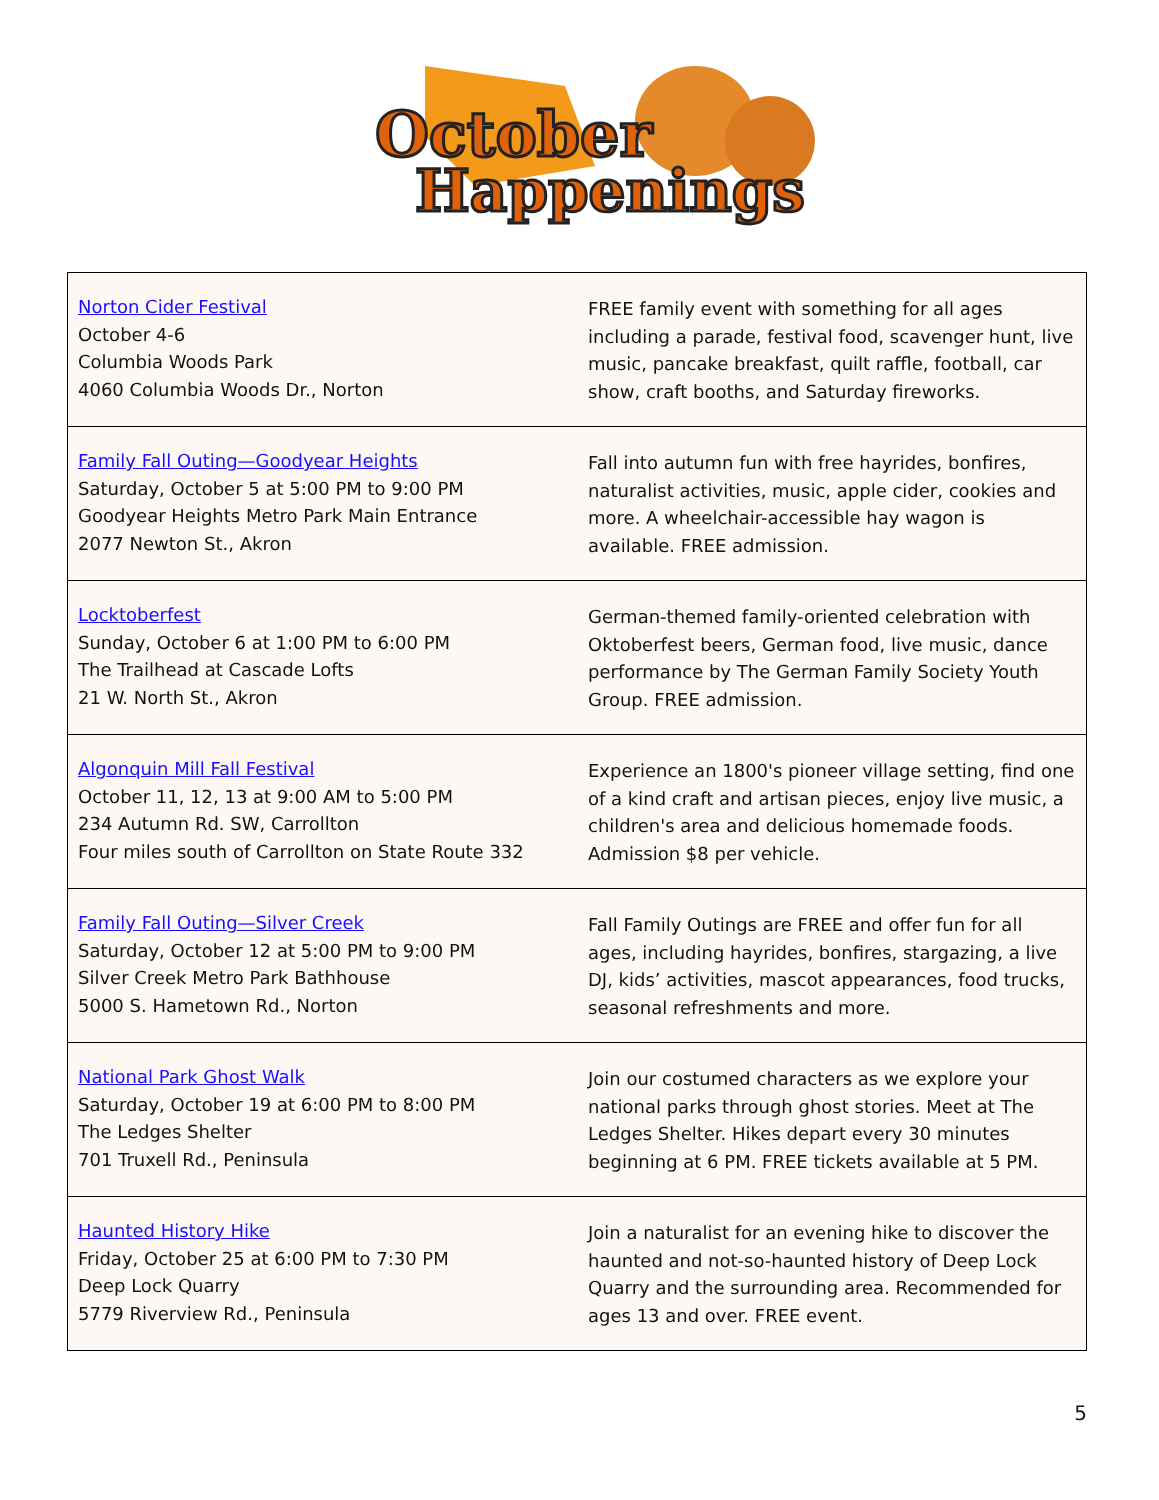October
Happenings
| Norton Cider Festival October 4-6 Columbia Woods Park 4060 Columbia Woods Dr., Norton | FREE family event with something for all ages including a parade, festival food, scavenger hunt, live music, pancake breakfast, quilt raffle, football, car show, craft booths, and Saturday fireworks. |
| Family Fall Outing—Goodyear Heights Saturday, October 5 at 5:00 PM to 9:00 PM Goodyear Heights Metro Park Main Entrance 2077 Newton St., Akron | Fall into autumn fun with free hayrides, bonfires, naturalist activities, music, apple cider, cookies and more. A wheelchair-accessible hay wagon is available. FREE admission. |
| Locktoberfest Sunday, October 6 at 1:00 PM to 6:00 PM The Trailhead at Cascade Lofts 21 W. North St., Akron | German-themed family-oriented celebration with Oktoberfest beers, German food, live music, dance performance by The German Family Society Youth Group. FREE admission. |
| Algonquin Mill Fall Festival October 11, 12, 13 at 9:00 AM to 5:00 PM 234 Autumn Rd. SW, Carrollton Four miles south of Carrollton on State Route 332 | Experience an 1800's pioneer village setting, find one of a kind craft and artisan pieces, enjoy live music, a children's area and delicious homemade foods. Admission $8 per vehicle. |
| Family Fall Outing—Silver Creek Saturday, October 12 at 5:00 PM to 9:00 PM Silver Creek Metro Park Bathhouse 5000 S. Hametown Rd., Norton | Fall Family Outings are FREE and offer fun for all ages, including hayrides, bonfires, stargazing, a live DJ, kids’ activities, mascot appearances, food trucks, seasonal refreshments and more. |
| National Park Ghost Walk Saturday, October 19 at 6:00 PM to 8:00 PM The Ledges Shelter 701 Truxell Rd., Peninsula | Join our costumed characters as we explore your national parks through ghost stories. Meet at The Ledges Shelter. Hikes depart every 30 minutes beginning at 6 PM. FREE tickets available at 5 PM. |
| Haunted History Hike Friday, October 25 at 6:00 PM to 7:30 PM Deep Lock Quarry 5779 Riverview Rd., Peninsula | Join a naturalist for an evening hike to discover the haunted and not-so-haunted history of Deep Lock Quarry and the surrounding area. Recommended for ages 13 and over. FREE event. |
5